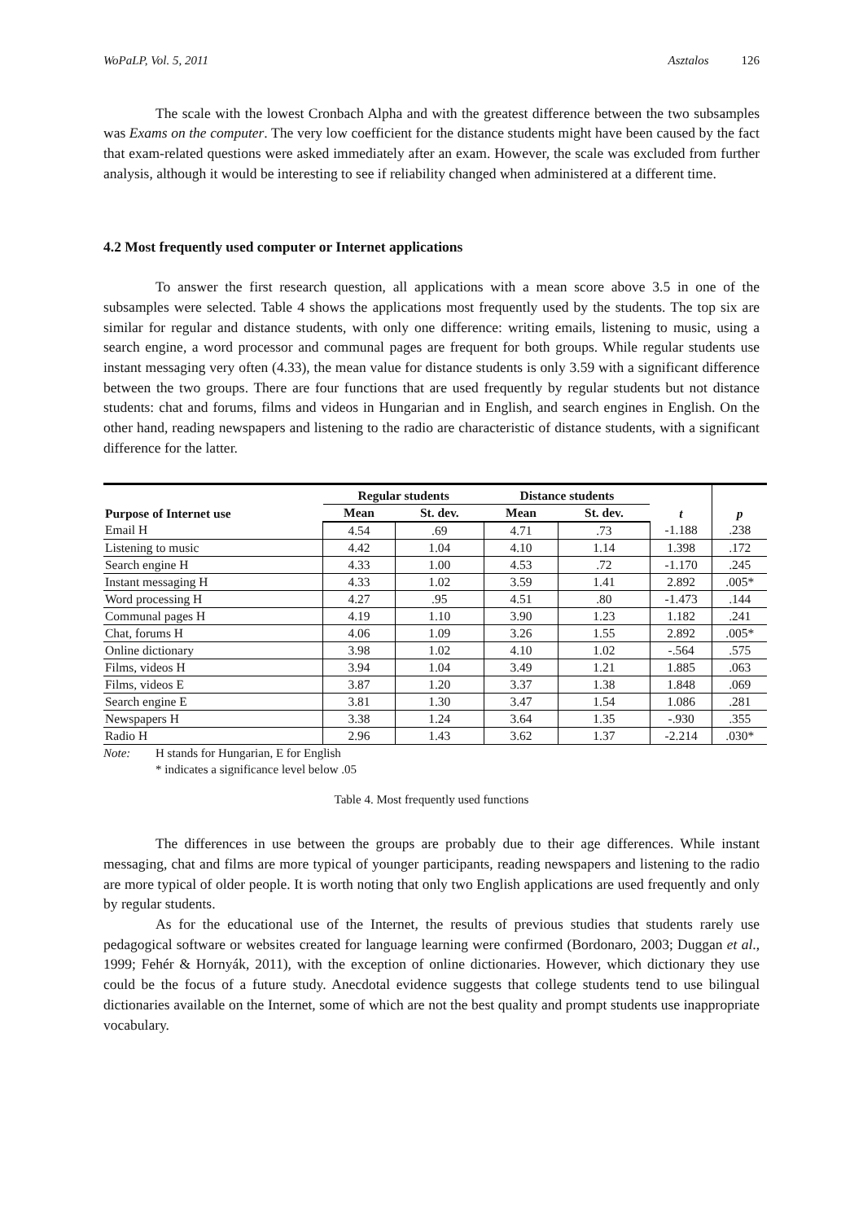WoPaLP, Vol. 5, 2011 Asztalos 126
The scale with the lowest Cronbach Alpha and with the greatest difference between the two subsamples was Exams on the computer. The very low coefficient for the distance students might have been caused by the fact that exam-related questions were asked immediately after an exam. However, the scale was excluded from further analysis, although it would be interesting to see if reliability changed when administered at a different time.
4.2 Most frequently used computer or Internet applications
To answer the first research question, all applications with a mean score above 3.5 in one of the subsamples were selected. Table 4 shows the applications most frequently used by the students. The top six are similar for regular and distance students, with only one difference: writing emails, listening to music, using a search engine, a word processor and communal pages are frequent for both groups. While regular students use instant messaging very often (4.33), the mean value for distance students is only 3.59 with a significant difference between the two groups. There are four functions that are used frequently by regular students but not distance students: chat and forums, films and videos in Hungarian and in English, and search engines in English. On the other hand, reading newspapers and listening to the radio are characteristic of distance students, with a significant difference for the latter.
| Purpose of Internet use | Regular students | | Distance students | | t | p |
| --- | --- | --- | --- | --- | --- | --- |
| | Mean | St. dev. | Mean | St. dev. | | |
| Email H | 4.54 | .69 | 4.71 | .73 | -1.188 | .238 |
| Listening to music | 4.42 | 1.04 | 4.10 | 1.14 | 1.398 | .172 |
| Search engine H | 4.33 | 1.00 | 4.53 | .72 | -1.170 | .245 |
| Instant messaging H | 4.33 | 1.02 | 3.59 | 1.41 | 2.892 | .005* |
| Word processing H | 4.27 | .95 | 4.51 | .80 | -1.473 | .144 |
| Communal pages H | 4.19 | 1.10 | 3.90 | 1.23 | 1.182 | .241 |
| Chat, forums H | 4.06 | 1.09 | 3.26 | 1.55 | 2.892 | .005* |
| Online dictionary | 3.98 | 1.02 | 4.10 | 1.02 | -.564 | .575 |
| Films, videos H | 3.94 | 1.04 | 3.49 | 1.21 | 1.885 | .063 |
| Films, videos E | 3.87 | 1.20 | 3.37 | 1.38 | 1.848 | .069 |
| Search engine E | 3.81 | 1.30 | 3.47 | 1.54 | 1.086 | .281 |
| Newspapers H | 3.38 | 1.24 | 3.64 | 1.35 | -.930 | .355 |
| Radio H | 2.96 | 1.43 | 3.62 | 1.37 | -2.214 | .030* |
Note: H stands for Hungarian, E for English
* indicates a significance level below .05
Table 4. Most frequently used functions
The differences in use between the groups are probably due to their age differences. While instant messaging, chat and films are more typical of younger participants, reading newspapers and listening to the radio are more typical of older people. It is worth noting that only two English applications are used frequently and only by regular students.
As for the educational use of the Internet, the results of previous studies that students rarely use pedagogical software or websites created for language learning were confirmed (Bordonaro, 2003; Duggan et al., 1999; Fehér & Hornyák, 2011), with the exception of online dictionaries. However, which dictionary they use could be the focus of a future study. Anecdotal evidence suggests that college students tend to use bilingual dictionaries available on the Internet, some of which are not the best quality and prompt students use inappropriate vocabulary.